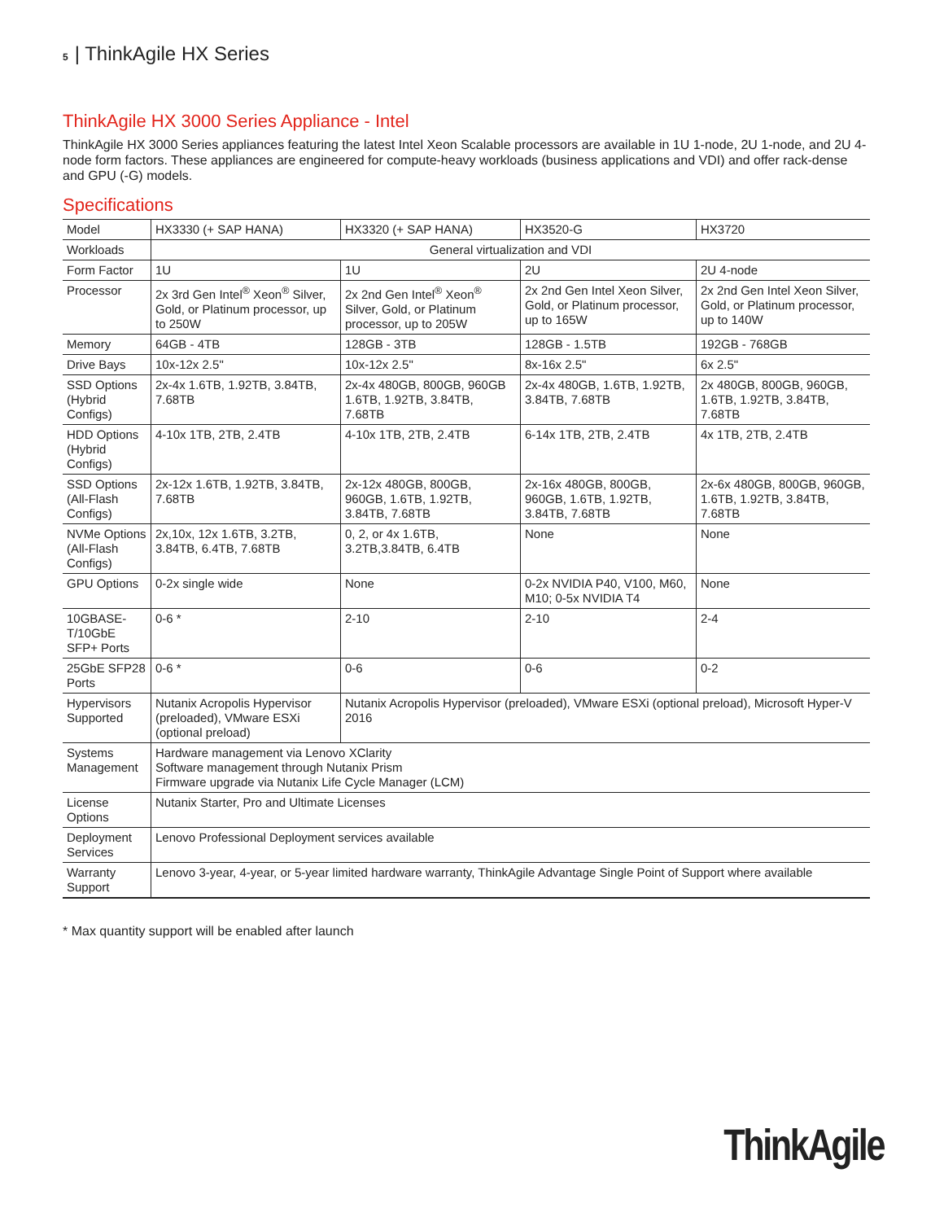5 | ThinkAgile HX Series
ThinkAgile HX 3000 Series Appliance - Intel
ThinkAgile HX 3000 Series appliances featuring the latest Intel Xeon Scalable processors are available in 1U 1-node, 2U 1-node, and 2U 4-node form factors. These appliances are engineered for compute-heavy workloads (business applications and VDI) and offer rack-dense and GPU (-G) models.
Specifications
| Model | HX3330 (+ SAP HANA) | HX3320 (+ SAP HANA) | HX3520-G | HX3720 |
| Workloads | General virtualization and VDI | | | |
| Form Factor | 1U | 1U | 2U | 2U 4-node |
| Processor | 2x 3rd Gen Intel<sup>®</sup> Xeon<sup>®</sup> Silver, Gold, or Platinum processor, up to 250W | 2x 2nd Gen Intel<sup>®</sup> Xeon<sup>®</sup> Silver, Gold, or Platinum processor, up to 205W | 2x 2nd Gen Intel Xeon Silver, Gold, or Platinum processor, up to 165W | 2x 2nd Gen Intel Xeon Silver, Gold, or Platinum processor, up to 140W |
| Memory | 64GB - 4TB | 128GB - 3TB | 128GB - 1.5TB | 192GB - 768GB |
| Drive Bays | 10x-12x 2.5" | 10x-12x 2.5" | 8x-16x 2.5" | 6x 2.5" |
| SSD Options (Hybrid Configs) | 2x-4x 1.6TB, 1.92TB, 3.84TB, 7.68TB | 2x-4x 480GB, 800GB, 960GB 1.6TB, 1.92TB, 3.84TB, 7.68TB | 2x-4x 480GB, 1.6TB, 1.92TB, 3.84TB, 7.68TB | 2x 480GB, 800GB, 960GB, 1.6TB, 1.92TB, 3.84TB, 7.68TB |
| HDD Options (Hybrid Configs) | 4-10x 1TB, 2TB, 2.4TB | 4-10x 1TB, 2TB, 2.4TB | 6-14x 1TB, 2TB, 2.4TB | 4x 1TB, 2TB, 2.4TB |
| SSD Options (All-Flash Configs) | 2x-12x 1.6TB, 1.92TB, 3.84TB, 7.68TB | 2x-12x 480GB, 800GB, 960GB, 1.6TB, 1.92TB, 3.84TB, 7.68TB | 2x-16x 480GB, 800GB, 960GB, 1.6TB, 1.92TB, 3.84TB, 7.68TB | 2x-6x 480GB, 800GB, 960GB, 1.6TB, 1.92TB, 3.84TB, 7.68TB |
| NVMe Options (All-Flash Configs) | 2x,10x, 12x 1.6TB, 3.2TB, 3.84TB, 6.4TB, 7.68TB | 0, 2, or 4x 1.6TB, 3.2TB,3.84TB, 6.4TB | None | None |
| GPU Options | 0-2x single wide | None | 0-2x NVIDIA P40, V100, M60, M10; 0-5x NVIDIA T4 | None |
| 10GBASE-T/10GbE SFP+ Ports | 0-6 * | 2-10 | 2-10 | 2-4 |
| 25GbE SFP28 Ports | 0-6 * | 0-6 | 0-6 | 0-2 |
| Hypervisors Supported | Nutanix Acropolis Hypervisor (preloaded), VMware ESXi (optional preload) | Nutanix Acropolis Hypervisor (preloaded), VMware ESXi (optional preload), Microsoft Hyper-V 2016 | | |
| Systems Management | Hardware management via Lenovo XClarity Software management through Nutanix Prism Firmware upgrade via Nutanix Life Cycle Manager (LCM) | | | |
| License Options | Nutanix Starter, Pro and Ultimate Licenses | | | |
| Deployment Services | Lenovo Professional Deployment services available | | | |
| Warranty Support | Lenovo 3-year, 4-year, or 5-year limited hardware warranty, ThinkAgile Advantage Single Point of Support where available | | | |
* Max quantity support will be enabled after launch
ThinkAgile